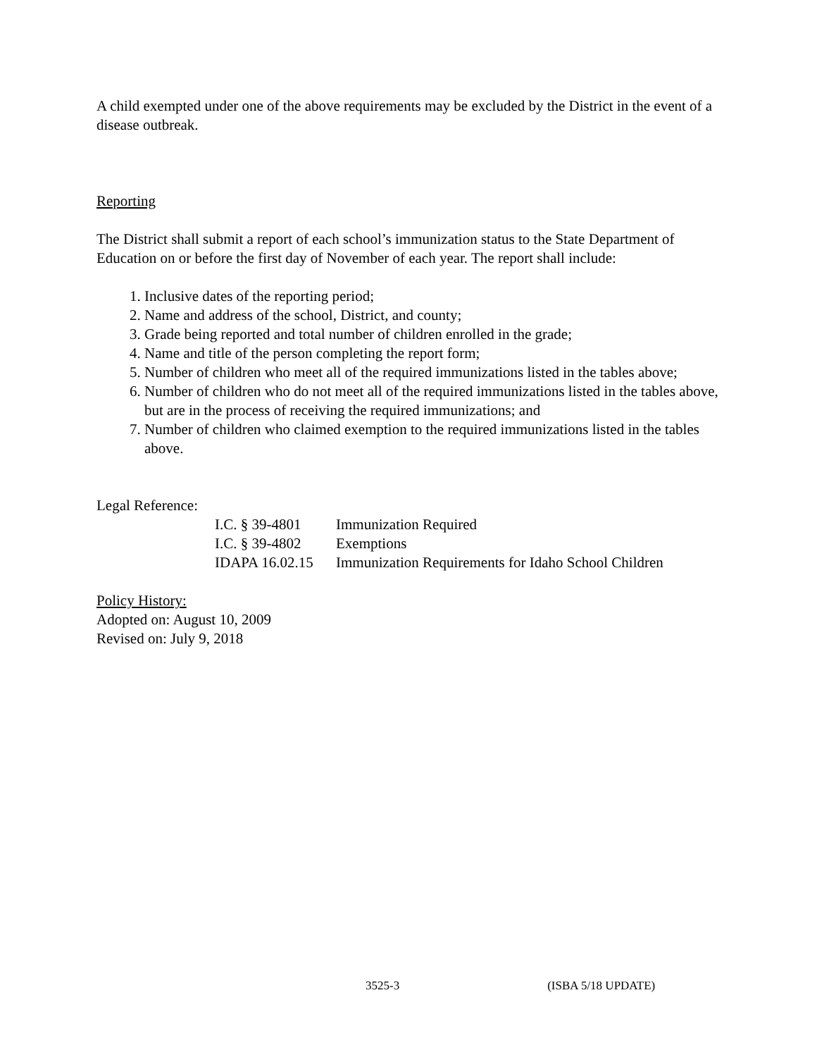A child exempted under one of the above requirements may be excluded by the District in the event of a disease outbreak.
Reporting
The District shall submit a report of each school’s immunization status to the State Department of Education on or before the first day of November of each year. The report shall include:
1. Inclusive dates of the reporting period;
2. Name and address of the school, District, and county;
3. Grade being reported and total number of children enrolled in the grade;
4. Name and title of the person completing the report form;
5. Number of children who meet all of the required immunizations listed in the tables above;
6. Number of children who do not meet all of the required immunizations listed in the tables above, but are in the process of receiving the required immunizations; and
7. Number of children who claimed exemption to the required immunizations listed in the tables above.
Legal Reference:
| I.C. § 39-4801 | Immunization Required |
| I.C. § 39-4802 | Exemptions |
| IDAPA 16.02.15 | Immunization Requirements for Idaho School Children |
Policy History:
Adopted on: August 10, 2009
Revised on: July 9, 2018
3525-3 (ISBA 5/18 UPDATE)